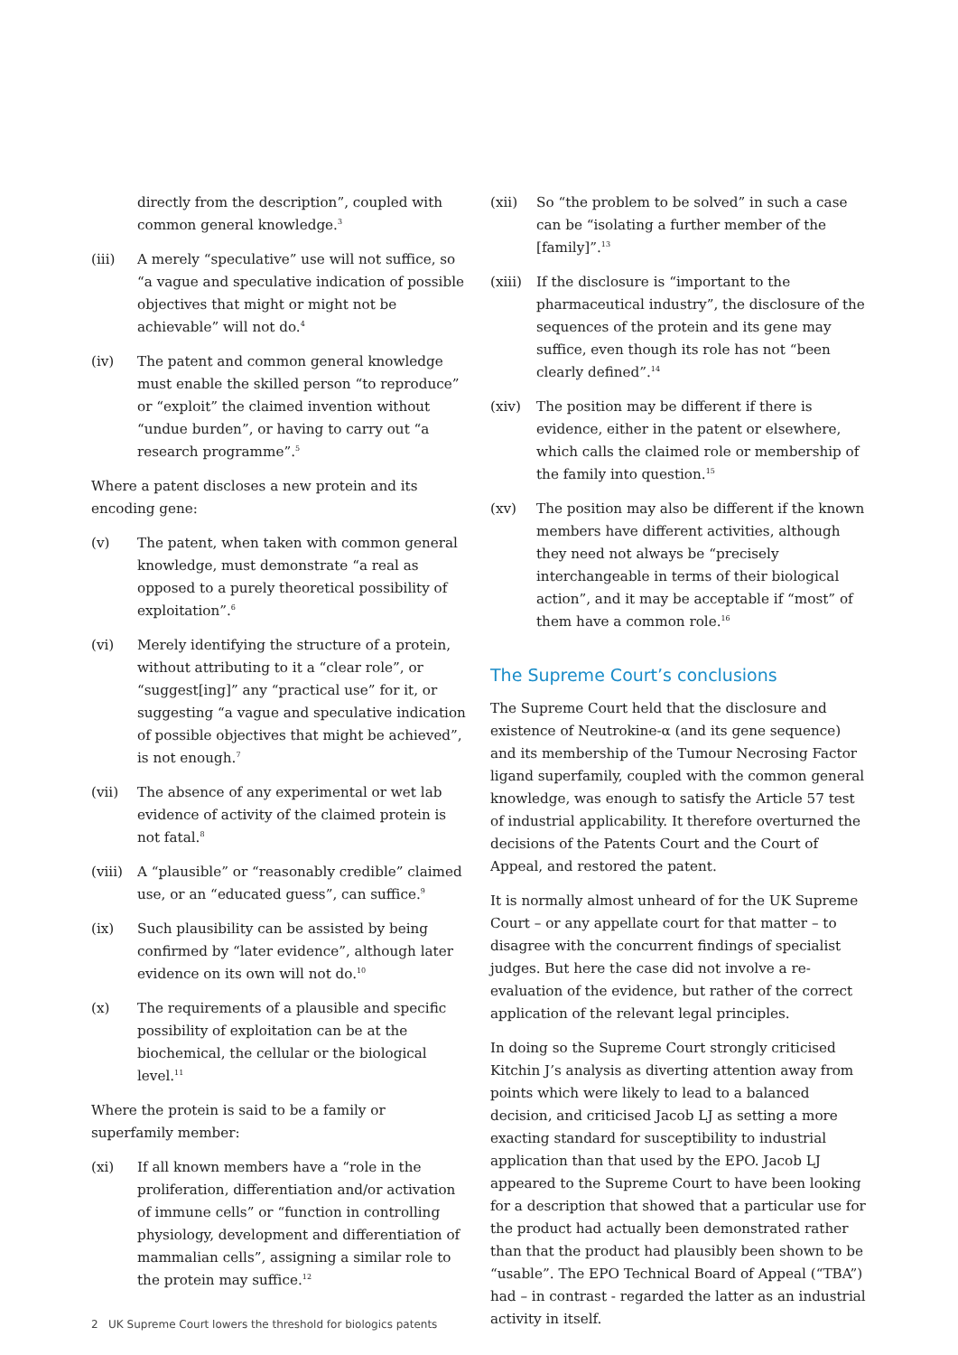directly from the description”, coupled with common general knowledge.<sup>3</sup>
(iii) A merely “speculative” use will not suffice, so “a vague and speculative indication of possible objectives that might or might not be achievable” will not do.<sup>4</sup>
(iv) The patent and common general knowledge must enable the skilled person “to reproduce” or “exploit” the claimed invention without “undue burden”, or having to carry out “a research programme”.<sup>5</sup>
Where a patent discloses a new protein and its encoding gene:
(v) The patent, when taken with common general knowledge, must demonstrate “a real as opposed to a purely theoretical possibility of exploitation”.<sup>6</sup>
(vi) Merely identifying the structure of a protein, without attributing to it a “clear role”, or “suggest[ing]” any “practical use” for it, or suggesting “a vague and speculative indication of possible objectives that might be achieved”, is not enough.<sup>7</sup>
(vii) The absence of any experimental or wet lab evidence of activity of the claimed protein is not fatal.<sup>8</sup>
(viii)
A “plausible” or “reasonably credible” claimed use, or an “educated guess”, can suffice.<sup>9</sup>
(ix) Such plausibility can be assisted by being confirmed by “later evidence”, although later evidence on its own will not do.<sup>10</sup>
(x) The requirements of a plausible and specific possibility of exploitation can be at the biochemical, the cellular or the biological level.<sup>11</sup>
Where the protein is said to be a family or superfamily member:
(xi) If all known members have a “role in the proliferation, differentiation and/or activation of immune cells” or “function in controlling physiology, development and differentiation of mammalian cells”, assigning a similar role to the protein may suffice.<sup>12</sup>
(xii) So “the problem to be solved” in such a case can be “isolating a further member of the [family]”.<sup>13</sup>
(xiii)
If the disclosure is “important to the pharmaceutical industry”, the disclosure of the sequences of the protein and its gene may suffice, even though its role has not “been clearly defined”.<sup>14</sup>
(xiv) The position may be different if there is evidence, either in the patent or elsewhere, which calls the claimed role or membership of the family into question.<sup>15</sup>
(xv) The position may also be different if the known members have different activities, although they need not always be “precisely interchangeable in terms of their biological action”, and it may be acceptable if “most” of them have a common role.<sup>16</sup>
The Supreme Court’s conclusions
The Supreme Court held that the disclosure and existence of Neutrokine-α (and its gene sequence) and its membership of the Tumour Necrosing Factor ligand superfamily, coupled with the common general knowledge, was enough to satisfy the Article 57 test of industrial applicability. It therefore overturned the decisions of the Patents Court and the Court of Appeal, and restored the patent.
It is normally almost unheard of for the UK Supreme Court – or any appellate court for that matter – to disagree with the concurrent findings of specialist judges. But here the case did not involve a re-evaluation of the evidence, but rather of the correct application of the relevant legal principles.
In doing so the Supreme Court strongly criticised Kitchin J’s analysis as diverting attention away from points which were likely to lead to a balanced decision, and criticised Jacob LJ as setting a more exacting standard for susceptibility to industrial application than that used by the EPO. Jacob LJ appeared to the Supreme Court to have been looking for a description that showed that a particular use for the product had actually been demonstrated rather than that the product had plausibly been shown to be “usable”. The EPO Technical Board of Appeal (“TBA”) had – in contrast - regarded the latter as an industrial activity in itself.
2 UK Supreme Court lowers the threshold for biologics patents